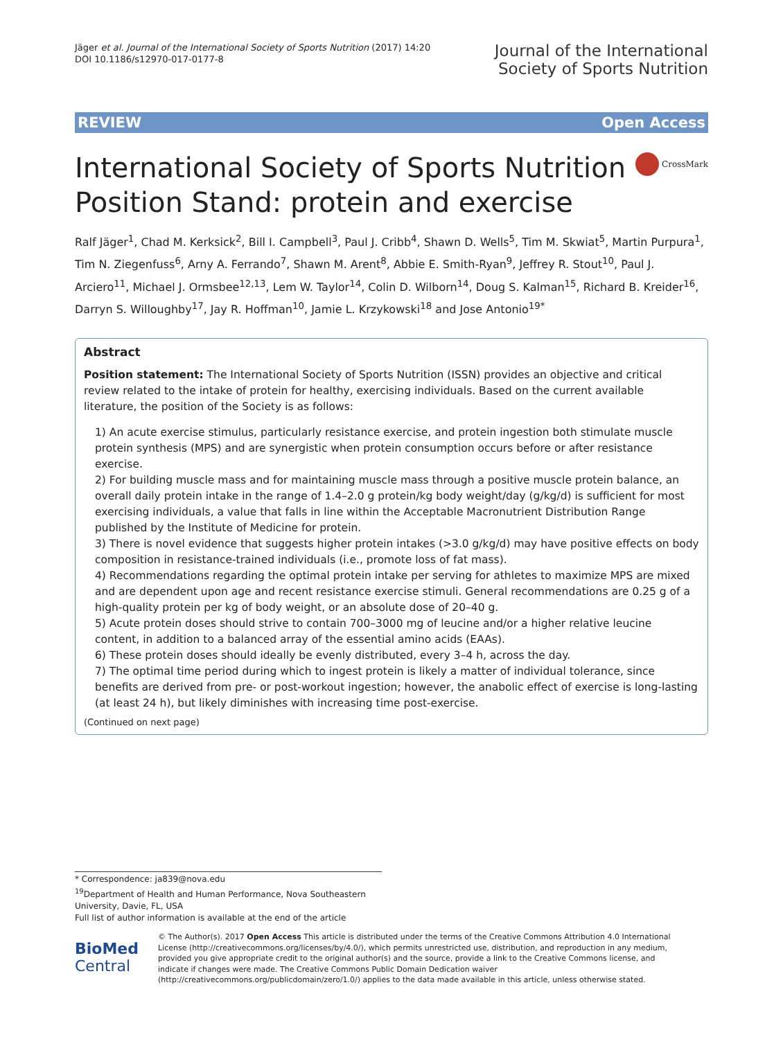Jäger et al. Journal of the International Society of Sports Nutrition (2017) 14:20
DOI 10.1186/s12970-017-0177-8
Journal of the International
Society of Sports Nutrition
REVIEW Open Access
International Society of Sports Nutrition
Position Stand: protein and exercise
CrossMark
Ralf Jäger<sup>1</sup>, Chad M. Kerksick<sup>2</sup>, Bill I. Campbell<sup>3</sup>, Paul J. Cribb<sup>4</sup>, Shawn D. Wells<sup>5</sup>, Tim M. Skwiat<sup>5</sup>, Martin Purpura<sup>1</sup>, Tim N. Ziegenfuss<sup>6</sup>, Arny A. Ferrando<sup>7</sup>, Shawn M. Arent<sup>8</sup>, Abbie E. Smith-Ryan<sup>9</sup>, Jeffrey R. Stout<sup>10</sup>, Paul J. Arciero<sup>11</sup>, Michael J. Ormsbee<sup>12,13</sup>, Lem W. Taylor<sup>14</sup>, Colin D. Wilborn<sup>14</sup>, Doug S. Kalman<sup>15</sup>, Richard B. Kreider<sup>16</sup>, Darryn S. Willoughby<sup>17</sup>, Jay R. Hoffman<sup>10</sup>, Jamie L. Krzykowski<sup>18</sup> and Jose Antonio<sup>19*</sup>
Abstract
Position statement: The International Society of Sports Nutrition (ISSN) provides an objective and critical review related to the intake of protein for healthy, exercising individuals. Based on the current available literature, the position of the Society is as follows:
1) An acute exercise stimulus, particularly resistance exercise, and protein ingestion both stimulate muscle protein synthesis (MPS) and are synergistic when protein consumption occurs before or after resistance exercise.
2) For building muscle mass and for maintaining muscle mass through a positive muscle protein balance, an overall daily protein intake in the range of 1.4–2.0 g protein/kg body weight/day (g/kg/d) is sufficient for most exercising individuals, a value that falls in line within the Acceptable Macronutrient Distribution Range published by the Institute of Medicine for protein.
3) There is novel evidence that suggests higher protein intakes (>3.0 g/kg/d) may have positive effects on body composition in resistance-trained individuals (i.e., promote loss of fat mass).
4) Recommendations regarding the optimal protein intake per serving for athletes to maximize MPS are mixed and are dependent upon age and recent resistance exercise stimuli. General recommendations are 0.25 g of a high-quality protein per kg of body weight, or an absolute dose of 20–40 g.
5) Acute protein doses should strive to contain 700–3000 mg of leucine and/or a higher relative leucine content, in addition to a balanced array of the essential amino acids (EAAs).
6) These protein doses should ideally be evenly distributed, every 3–4 h, across the day.
7) The optimal time period during which to ingest protein is likely a matter of individual tolerance, since benefits are derived from pre- or post-workout ingestion; however, the anabolic effect of exercise is long-lasting (at least 24 h), but likely diminishes with increasing time post-exercise.
(Continued on next page)
* Correspondence: ja839@nova.edu
<sup>19</sup> Department of Health and Human Performance, Nova Southeastern University, Davie, FL, USA
Full list of author information is available at the end of the article
BioMed Central
© The Author(s). 2017 Open Access This article is distributed under the terms of the Creative Commons Attribution 4.0 International License (http://creativecommons.org/licenses/by/4.0/), which permits unrestricted use, distribution, and reproduction in any medium, provided you give appropriate credit to the original author(s) and the source, provide a link to the Creative Commons license, and indicate if changes were made. The Creative Commons Public Domain Dedication waiver (http://creativecommons.org/publicdomain/zero/1.0/) applies to the data made available in this article, unless otherwise stated.